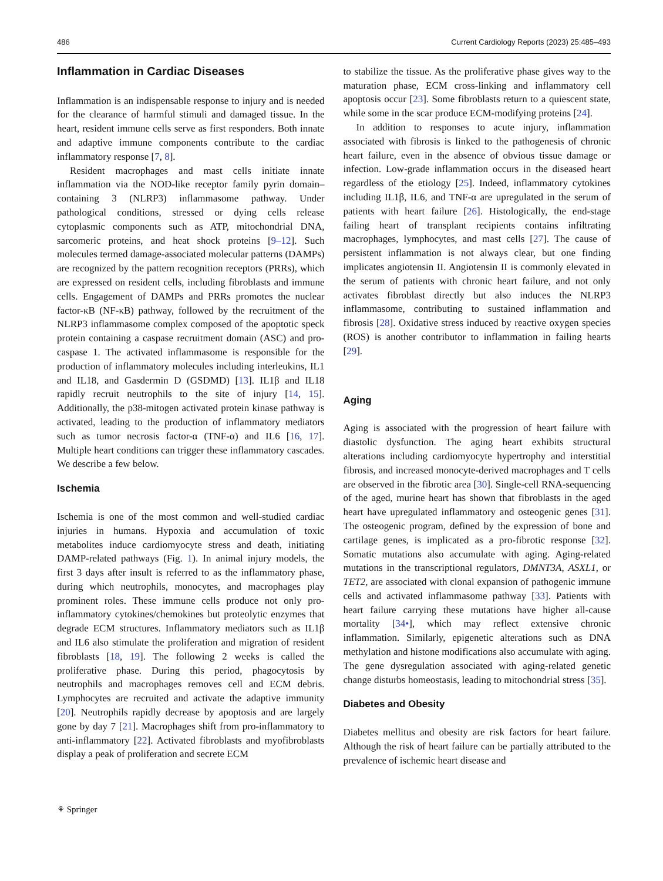486 Current Cardiology Reports (2023) 25:485–493
Inflammation in Cardiac Diseases
Inflammation is an indispensable response to injury and is needed for the clearance of harmful stimuli and damaged tissue. In the heart, resident immune cells serve as first responders. Both innate and adaptive immune components contribute to the cardiac inflammatory response [7, 8].
Resident macrophages and mast cells initiate innate inflammation via the NOD-like receptor family pyrin domain–containing 3 (NLRP3) inflammasome pathway. Under pathological conditions, stressed or dying cells release cytoplasmic components such as ATP, mitochondrial DNA, sarcomeric proteins, and heat shock proteins [9–12]. Such molecules termed damage-associated molecular patterns (DAMPs) are recognized by the pattern recognition receptors (PRRs), which are expressed on resident cells, including fibroblasts and immune cells. Engagement of DAMPs and PRRs promotes the nuclear factor-κB (NF-κB) pathway, followed by the recruitment of the NLRP3 inflammasome complex composed of the apoptotic speck protein containing a caspase recruitment domain (ASC) and pro-caspase 1. The activated inflammasome is responsible for the production of inflammatory molecules including interleukins, IL1 and IL18, and Gasdermin D (GSDMD) [13]. IL1β and IL18 rapidly recruit neutrophils to the site of injury [14, 15]. Additionally, the p38-mitogen activated protein kinase pathway is activated, leading to the production of inflammatory mediators such as tumor necrosis factor-α (TNF-α) and IL6 [16, 17]. Multiple heart conditions can trigger these inflammatory cascades. We describe a few below.
Ischemia
Ischemia is one of the most common and well-studied cardiac injuries in humans. Hypoxia and accumulation of toxic metabolites induce cardiomyocyte stress and death, initiating DAMP-related pathways (Fig. 1). In animal injury models, the first 3 days after insult is referred to as the inflammatory phase, during which neutrophils, monocytes, and macrophages play prominent roles. These immune cells produce not only pro-inflammatory cytokines/chemokines but proteolytic enzymes that degrade ECM structures. Inflammatory mediators such as IL1β and IL6 also stimulate the proliferation and migration of resident fibroblasts [18, 19]. The following 2 weeks is called the proliferative phase. During this period, phagocytosis by neutrophils and macrophages removes cell and ECM debris. Lymphocytes are recruited and activate the adaptive immunity [20]. Neutrophils rapidly decrease by apoptosis and are largely gone by day 7 [21]. Macrophages shift from pro-inflammatory to anti-inflammatory [22]. Activated fibroblasts and myofibroblasts display a peak of proliferation and secrete ECM
to stabilize the tissue. As the proliferative phase gives way to the maturation phase, ECM cross-linking and inflammatory cell apoptosis occur [23]. Some fibroblasts return to a quiescent state, while some in the scar produce ECM-modifying proteins [24].
In addition to responses to acute injury, inflammation associated with fibrosis is linked to the pathogenesis of chronic heart failure, even in the absence of obvious tissue damage or infection. Low-grade inflammation occurs in the diseased heart regardless of the etiology [25]. Indeed, inflammatory cytokines including IL1β, IL6, and TNF-α are upregulated in the serum of patients with heart failure [26]. Histologically, the end-stage failing heart of transplant recipients contains infiltrating macrophages, lymphocytes, and mast cells [27]. The cause of persistent inflammation is not always clear, but one finding implicates angiotensin II. Angiotensin II is commonly elevated in the serum of patients with chronic heart failure, and not only activates fibroblast directly but also induces the NLRP3 inflammasome, contributing to sustained inflammation and fibrosis [28]. Oxidative stress induced by reactive oxygen species (ROS) is another contributor to inflammation in failing hearts [29].
Aging
Aging is associated with the progression of heart failure with diastolic dysfunction. The aging heart exhibits structural alterations including cardiomyocyte hypertrophy and interstitial fibrosis, and increased monocyte-derived macrophages and T cells are observed in the fibrotic area [30]. Single-cell RNA-sequencing of the aged, murine heart has shown that fibroblasts in the aged heart have upregulated inflammatory and osteogenic genes [31]. The osteogenic program, defined by the expression of bone and cartilage genes, is implicated as a pro-fibrotic response [32]. Somatic mutations also accumulate with aging. Aging-related mutations in the transcriptional regulators, DMNT3A, ASXL1, or TET2, are associated with clonal expansion of pathogenic immune cells and activated inflammasome pathway [33]. Patients with heart failure carrying these mutations have higher all-cause mortality [34•], which may reflect extensive chronic inflammation. Similarly, epigenetic alterations such as DNA methylation and histone modifications also accumulate with aging. The gene dysregulation associated with aging-related genetic change disturbs homeostasis, leading to mitochondrial stress [35].
Diabetes and Obesity
Diabetes mellitus and obesity are risk factors for heart failure. Although the risk of heart failure can be partially attributed to the prevalence of ischemic heart disease and
⚘ Springer